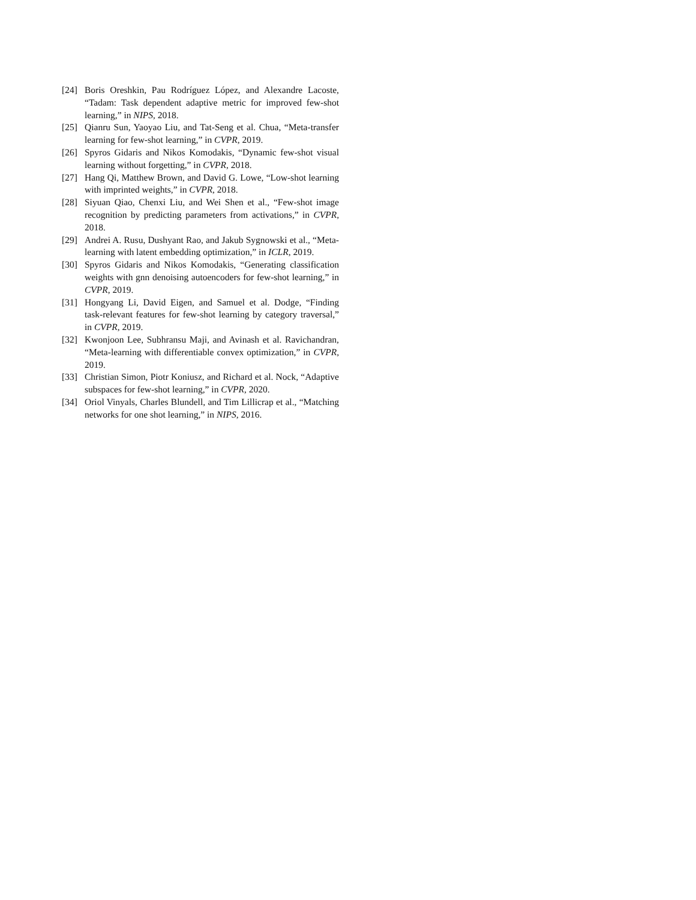[24] Boris Oreshkin, Pau Rodríguez López, and Alexandre Lacoste, “Tadam: Task dependent adaptive metric for improved few-shot learning,” in NIPS, 2018.
[25] Qianru Sun, Yaoyao Liu, and Tat-Seng et al. Chua, “Meta-transfer learning for few-shot learning,” in CVPR, 2019.
[26] Spyros Gidaris and Nikos Komodakis, “Dynamic few-shot visual learning without forgetting,” in CVPR, 2018.
[27] Hang Qi, Matthew Brown, and David G. Lowe, “Low-shot learning with imprinted weights,” in CVPR, 2018.
[28] Siyuan Qiao, Chenxi Liu, and Wei Shen et al., “Few-shot image recognition by predicting parameters from activations,” in CVPR, 2018.
[29] Andrei A. Rusu, Dushyant Rao, and Jakub Sygnowski et al., “Meta-learning with latent embedding optimization,” in ICLR, 2019.
[30] Spyros Gidaris and Nikos Komodakis, “Generating classification weights with gnn denoising autoencoders for few-shot learning,” in CVPR, 2019.
[31] Hongyang Li, David Eigen, and Samuel et al. Dodge, “Finding task-relevant features for few-shot learning by category traversal,” in CVPR, 2019.
[32] Kwonjoon Lee, Subhransu Maji, and Avinash et al. Ravichandran, “Meta-learning with differentiable convex optimization,” in CVPR, 2019.
[33] Christian Simon, Piotr Koniusz, and Richard et al. Nock, “Adaptive subspaces for few-shot learning,” in CVPR, 2020.
[34] Oriol Vinyals, Charles Blundell, and Tim Lillicrap et al., “Matching networks for one shot learning,” in NIPS, 2016.